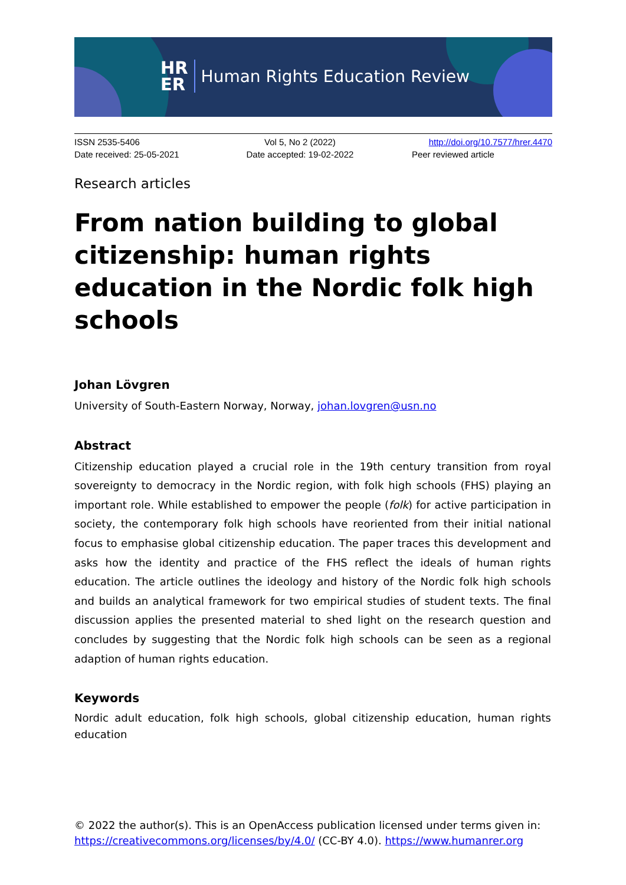HR
ER
Human Rights Education Review
| ISSN 2535-5406 | Vol 5, No 2 (2022) | http://doi.org/10.7577/hrer.4470 |
| Date received: 25-05-2021 | Date accepted: 19-02-2022 | Peer reviewed article |
Research articles
From nation building to global citizenship: human rights education in the Nordic folk high schools
Johan Lövgren
University of South-Eastern Norway, Norway, johan.lovgren@usn.no
Abstract
Citizenship education played a crucial role in the 19th century transition from royal sovereignty to democracy in the Nordic region, with folk high schools (FHS) playing an important role. While established to empower the people (folk) for active participation in society, the contemporary folk high schools have reoriented from their initial national focus to emphasise global citizenship education. The paper traces this development and asks how the identity and practice of the FHS reflect the ideals of human rights education. The article outlines the ideology and history of the Nordic folk high schools and builds an analytical framework for two empirical studies of student texts. The final discussion applies the presented material to shed light on the research question and concludes by suggesting that the Nordic folk high schools can be seen as a regional adaption of human rights education.
Keywords
Nordic adult education, folk high schools, global citizenship education, human rights education
© 2022 the author(s). This is an OpenAccess publication licensed under terms given in:
https://creativecommons.org/licenses/by/4.0/ (CC-BY 4.0). https://www.humanrer.org